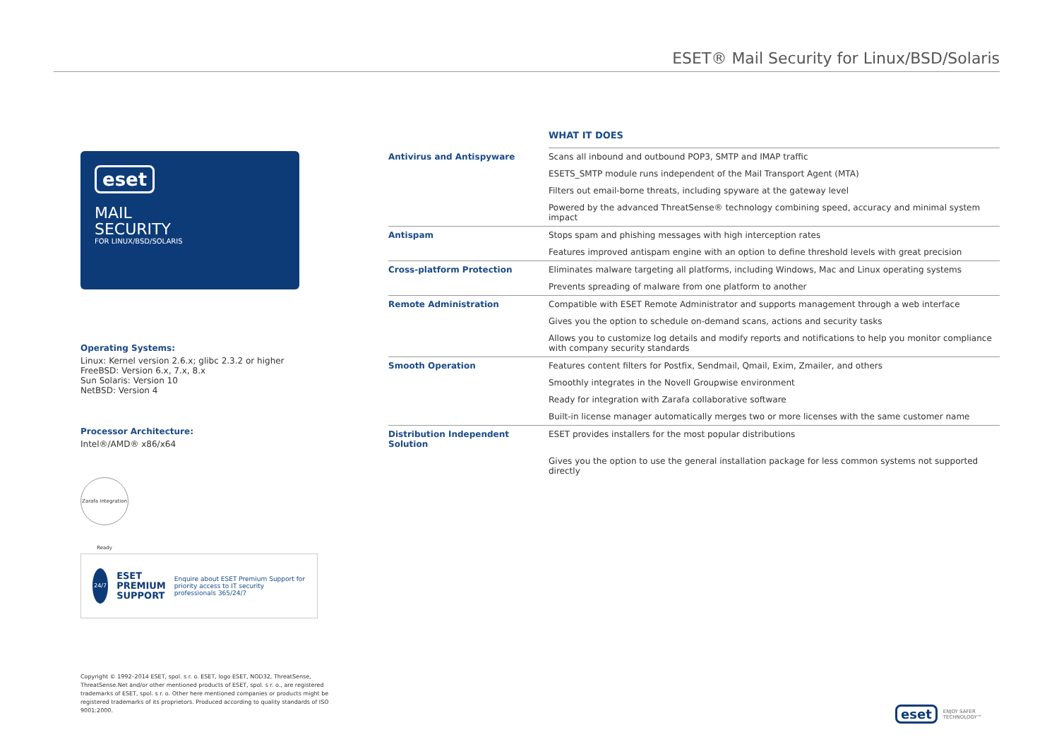ESET® Mail Security for Linux/BSD/Solaris
eset
MAIL
SECURITY
FOR LINUX/BSD/SOLARIS
Operating Systems:
Linux: Kernel version 2.6.x; glibc 2.3.2 or higher
FreeBSD: Version 6.x, 7.x, 8.x
Sun Solaris: Version 10
NetBSD: Version 4
Processor Architecture:
Intel®/AMD® x86/x64
Zarafa Integration Ready
24/7
ESET
PREMIUM
SUPPORT
Enquire about ESET Premium Support for priority access to IT security professionals 365/24/7
WHAT IT DOES
| Antivirus and Antispyware | Scans all inbound and outbound POP3, SMTP and IMAP traffic |
| | ESETS_SMTP module runs independent of the Mail Transport Agent (MTA) |
| | Filters out email-borne threats, including spyware at the gateway level |
| | Powered by the advanced ThreatSense® technology combining speed, accuracy and minimal system impact |
| Antispam | Stops spam and phishing messages with high interception rates |
| | Features improved antispam engine with an option to define threshold levels with great precision |
| Cross-platform Protection | Eliminates malware targeting all platforms, including Windows, Mac and Linux operating systems |
| | Prevents spreading of malware from one platform to another |
| Remote Administration | Compatible with ESET Remote Administrator and supports management through a web interface |
| | Gives you the option to schedule on-demand scans, actions and security tasks |
| | Allows you to customize log details and modify reports and notifications to help you monitor compliance with company security standards |
| Smooth Operation | Features content filters for Postfix, Sendmail, Qmail, Exim, Zmailer, and others |
| | Smoothly integrates in the Novell Groupwise environment |
| | Ready for integration with Zarafa collaborative software |
| | Built-in license manager automatically merges two or more licenses with the same customer name |
| Distribution Independent Solution | ESET provides installers for the most popular distributions |
| | Gives you the option to use the general installation package for less common systems not supported directly |
Copyright © 1992–2014 ESET, spol. s r. o. ESET, logo ESET, NOD32, ThreatSense, ThreatSense.Net and/or other mentioned products of ESET, spol. s r. o., are registered trademarks of ESET, spol. s r. o. Other here mentioned companies or products might be registered trademarks of its proprietors. Produced according to quality standards of ISO 9001:2000.
eset ENJOY SAFER
TECHNOLOGY™